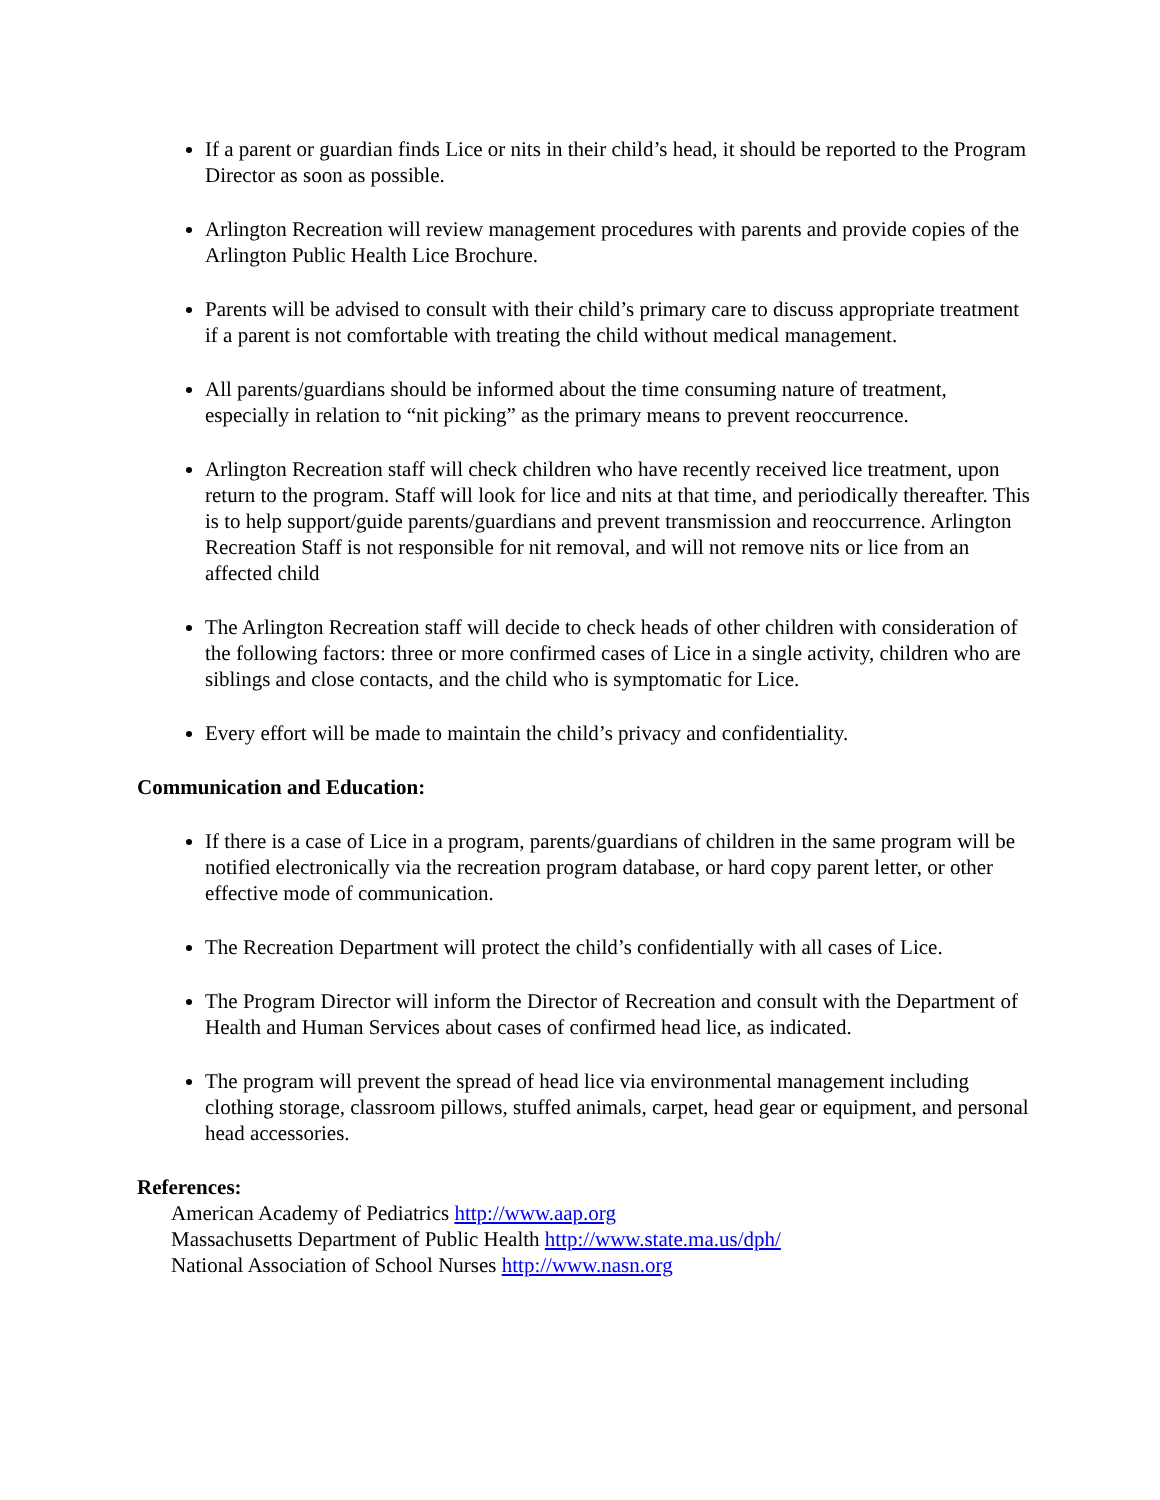If a parent or guardian finds Lice or nits in their child’s head, it should be reported to the Program Director as soon as possible.
Arlington Recreation will review management procedures with parents and provide copies of the Arlington Public Health Lice Brochure.
Parents will be advised to consult with their child’s primary care to discuss appropriate treatment if a parent is not comfortable with treating the child without medical management.
All parents/guardians should be informed about the time consuming nature of treatment, especially in relation to “nit picking” as the primary means to prevent reoccurrence.
Arlington Recreation staff will check children who have recently received lice treatment, upon return to the program. Staff will look for lice and nits at that time, and periodically thereafter. This is to help support/guide parents/guardians and prevent transmission and reoccurrence. Arlington Recreation Staff is not responsible for nit removal, and will not remove nits or lice from an affected child
The Arlington Recreation staff will decide to check heads of other children with consideration of the following factors: three or more confirmed cases of Lice in a single activity, children who are siblings and close contacts, and the child who is symptomatic for Lice.
Every effort will be made to maintain the child’s privacy and confidentiality.
Communication and Education:
If there is a case of Lice in a program, parents/guardians of children in the same program will be notified electronically via the recreation program database, or hard copy parent letter, or other effective mode of communication.
The Recreation Department will protect the child’s confidentially with all cases of Lice.
The Program Director will inform the Director of Recreation and consult with the Department of Health and Human Services about cases of confirmed head lice, as indicated.
The program will prevent the spread of head lice via environmental management including clothing storage, classroom pillows, stuffed animals, carpet, head gear or equipment, and personal head accessories.
References:
American Academy of Pediatrics http://www.aap.org
Massachusetts Department of Public Health http://www.state.ma.us/dph/
National Association of School Nurses http://www.nasn.org